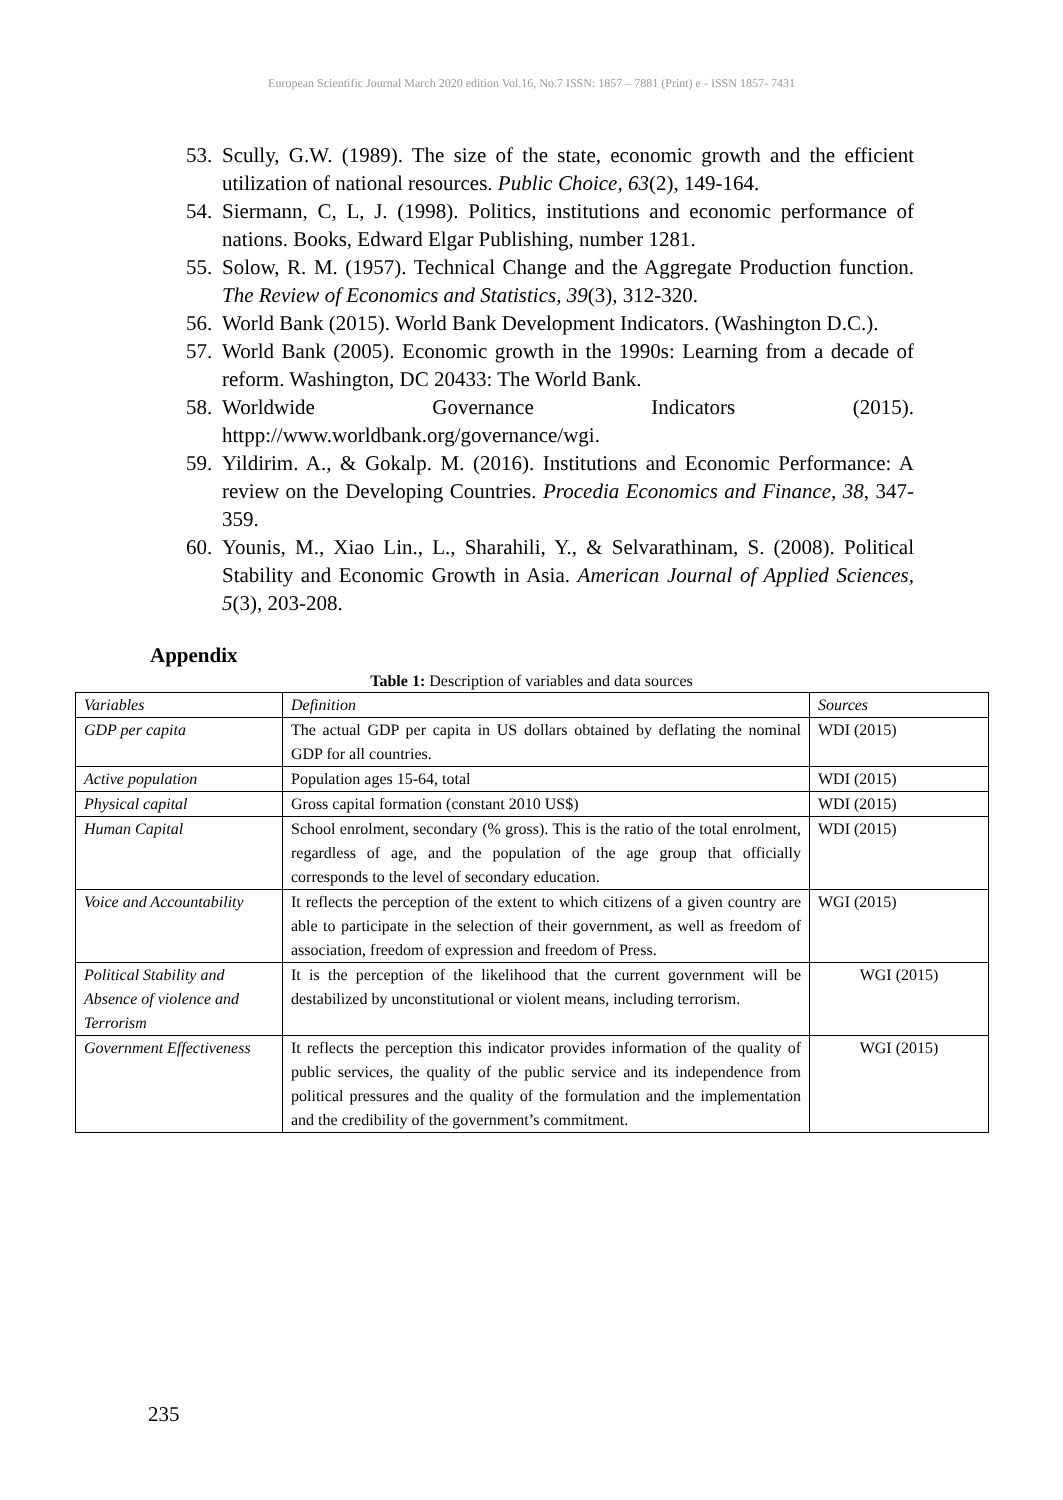European Scientific Journal March 2020 edition Vol.16, No.7 ISSN: 1857 – 7881 (Print) e - ISSN 1857- 7431
53. Scully, G.W. (1989). The size of the state, economic growth and the efficient utilization of national resources. Public Choice, 63(2), 149-164.
54. Siermann, C, L, J. (1998). Politics, institutions and economic performance of nations. Books, Edward Elgar Publishing, number 1281.
55. Solow, R. M. (1957). Technical Change and the Aggregate Production function. The Review of Economics and Statistics, 39(3), 312-320.
56. World Bank (2015). World Bank Development Indicators. (Washington D.C.).
57. World Bank (2005). Economic growth in the 1990s: Learning from a decade of reform. Washington, DC 20433: The World Bank.
58. Worldwide Governance Indicators (2015). httpp://www.worldbank.org/governance/wgi.
59. Yildirim. A., & Gokalp. M. (2016). Institutions and Economic Performance: A review on the Developing Countries. Procedia Economics and Finance, 38, 347-359.
60. Younis, M., Xiao Lin., L., Sharahili, Y., & Selvarathinam, S. (2008). Political Stability and Economic Growth in Asia. American Journal of Applied Sciences, 5(3), 203-208.
Appendix
Table 1: Description of variables and data sources
| Variables | Definition | Sources |
| GDP per capita | The actual GDP per capita in US dollars obtained by deflating the nominal GDP for all countries. | WDI (2015) |
| Active population | Population ages 15-64, total | WDI (2015) |
| Physical capital | Gross capital formation (constant 2010 US$) | WDI (2015) |
| Human Capital | School enrolment, secondary (% gross). This is the ratio of the total enrolment, regardless of age, and the population of the age group that officially corresponds to the level of secondary education. | WDI (2015) |
| Voice and Accountability | It reflects the perception of the extent to which citizens of a given country are able to participate in the selection of their government, as well as freedom of association, freedom of expression and freedom of Press. | WGI (2015) |
| Political Stability and Absence of violence and Terrorism | It is the perception of the likelihood that the current government will be destabilized by unconstitutional or violent means, including terrorism. | WGI (2015) |
| Government Effectiveness | It reflects the perception this indicator provides information of the quality of public services, the quality of the public service and its independence from political pressures and the quality of the formulation and the implementation and the credibility of the government’s commitment. | WGI (2015) |
235